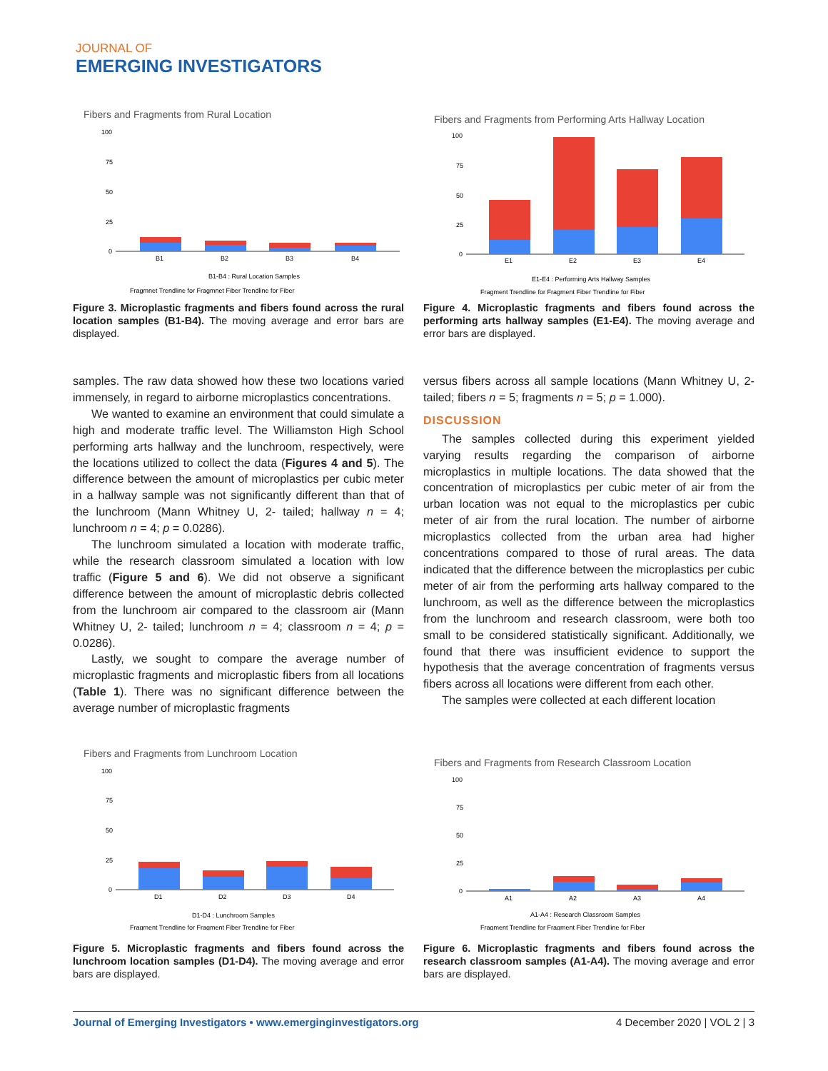JOURNAL OF
EMERGING INVESTIGATORS
Fibers and Fragments from Rural Location
100
75
50
25
0
B1
B2
B3
B4
B1-B4 : Rural Location Samples
Fragmnet Trendline for Fragmnet Fiber Trendline for Fiber
Figure 3. Microplastic fragments and fibers found across the rural location samples (B1-B4). The moving average and error bars are displayed.
Fibers and Fragments from Performing Arts Hallway Location
100
75
50
25
0
E1
E2
E3
E4
E1-E4 : Performing Arts Hallway Samples
Fragment Trendline for Fragment Fiber Trendline for Fiber
Figure 4. Microplastic fragments and fibers found across the performing arts hallway samples (E1-E4). The moving average and error bars are displayed.
samples. The raw data showed how these two locations varied immensely, in regard to airborne microplastics concentrations.
We wanted to examine an environment that could simulate a high and moderate traffic level. The Williamston High School performing arts hallway and the lunchroom, respectively, were the locations utilized to collect the data (Figures 4 and 5). The difference between the amount of microplastics per cubic meter in a hallway sample was not significantly different than that of the lunchroom (Mann Whitney U, 2- tailed; hallway n = 4; lunchroom n = 4; p = 0.0286).
The lunchroom simulated a location with moderate traffic, while the research classroom simulated a location with low traffic (Figure 5 and 6). We did not observe a significant difference between the amount of microplastic debris collected from the lunchroom air compared to the classroom air (Mann Whitney U, 2- tailed; lunchroom n = 4; classroom n = 4; p = 0.0286).
Lastly, we sought to compare the average number of microplastic fragments and microplastic fibers from all locations (Table 1). There was no significant difference between the average number of microplastic fragments
versus fibers across all sample locations (Mann Whitney U, 2- tailed; fibers n = 5; fragments n = 5; p = 1.000).
DISCUSSION
The samples collected during this experiment yielded varying results regarding the comparison of airborne microplastics in multiple locations. The data showed that the concentration of microplastics per cubic meter of air from the urban location was not equal to the microplastics per cubic meter of air from the rural location. The number of airborne microplastics collected from the urban area had higher concentrations compared to those of rural areas. The data indicated that the difference between the microplastics per cubic meter of air from the performing arts hallway compared to the lunchroom, as well as the difference between the microplastics from the lunchroom and research classroom, were both too small to be considered statistically significant. Additionally, we found that there was insufficient evidence to support the hypothesis that the average concentration of fragments versus fibers across all locations were different from each other.
The samples were collected at each different location
Fibers and Fragments from Lunchroom Location
100
75
50
25
0
D1
D2
D3
D4
D1-D4 : Lunchroom Samples
Fragment Trendline for Fragment Fiber Trendline for Fiber
Figure 5. Microplastic fragments and fibers found across the lunchroom location samples (D1-D4). The moving average and error bars are displayed.
Fibers and Fragments from Research Classroom Location
100
75
50
25
0
A1
A2
A3
A4
A1-A4 : Research Classroom Samples
Fragment Trendline for Fragment Fiber Trendline for Fiber
Figure 6. Microplastic fragments and fibers found across the research classroom samples (A1-A4). The moving average and error bars are displayed.
Journal of Emerging Investigators • www.emerginginvestigators.org 4 December 2020 | VOL 2 | 3